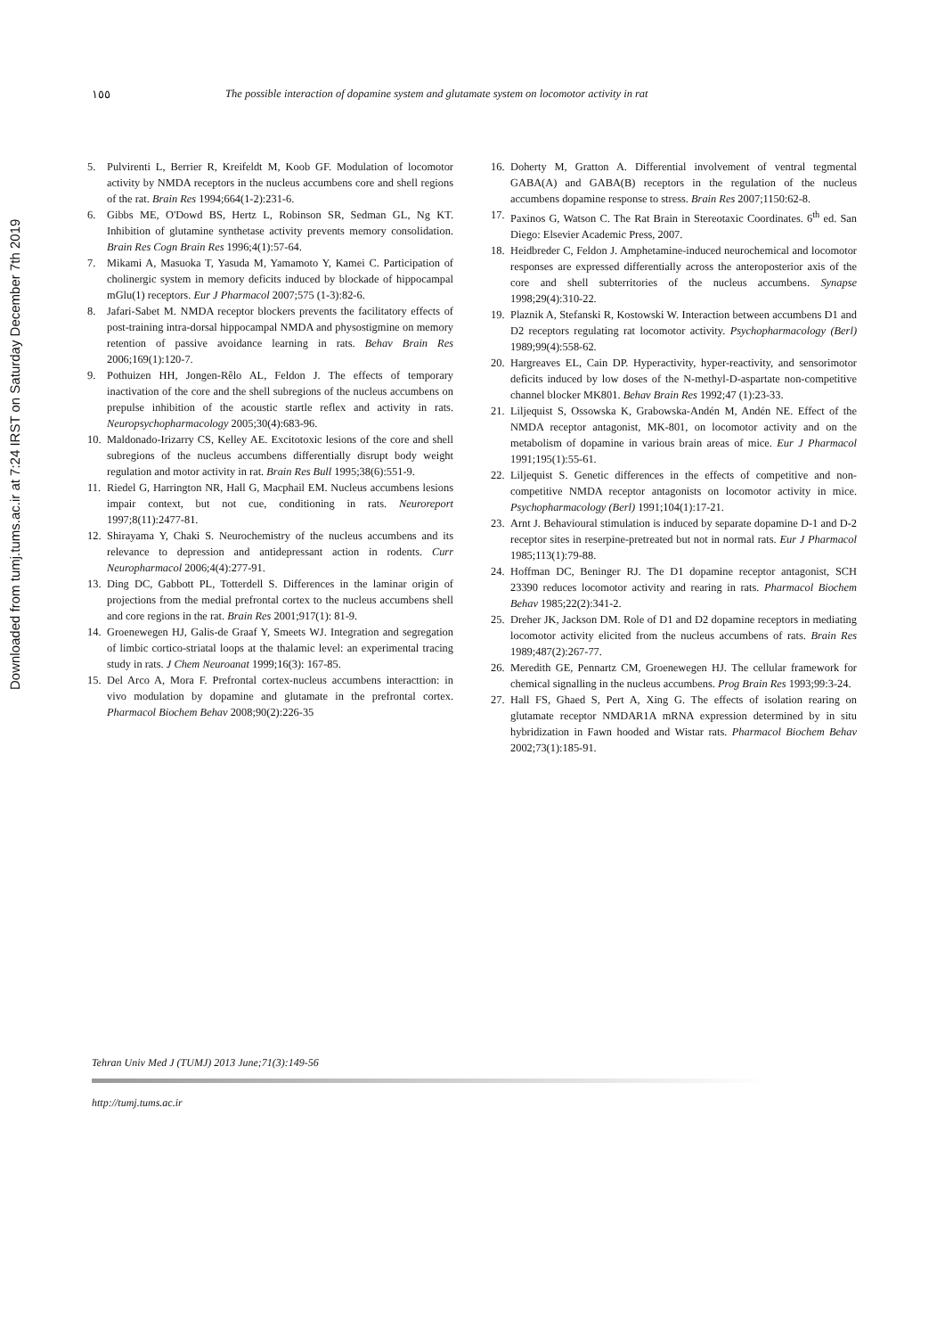١٥٥ The possible interaction of dopamine system and glutamate system on locomotor activity in rat
5. Pulvirenti L, Berrier R, Kreifeldt M, Koob GF. Modulation of locomotor activity by NMDA receptors in the nucleus accumbens core and shell regions of the rat. Brain Res 1994;664(1-2):231-6.
6. Gibbs ME, O'Dowd BS, Hertz L, Robinson SR, Sedman GL, Ng KT. Inhibition of glutamine synthetase activity prevents memory consolidation. Brain Res Cogn Brain Res 1996;4(1):57-64.
7. Mikami A, Masuoka T, Yasuda M, Yamamoto Y, Kamei C. Participation of cholinergic system in memory deficits induced by blockade of hippocampal mGlu(1) receptors. Eur J Pharmacol 2007;575 (1-3):82-6.
8. Jafari-Sabet M. NMDA receptor blockers prevents the facilitatory effects of post-training intra-dorsal hippocampal NMDA and physostigmine on memory retention of passive avoidance learning in rats. Behav Brain Res 2006;169(1):120-7.
9. Pothuizen HH, Jongen-Rêlo AL, Feldon J. The effects of temporary inactivation of the core and the shell subregions of the nucleus accumbens on prepulse inhibition of the acoustic startle reflex and activity in rats. Neuropsychopharmacology 2005;30(4):683-96.
10. Maldonado-Irizarry CS, Kelley AE. Excitotoxic lesions of the core and shell subregions of the nucleus accumbens differentially disrupt body weight regulation and motor activity in rat. Brain Res Bull 1995;38(6):551-9.
11. Riedel G, Harrington NR, Hall G, Macphail EM. Nucleus accumbens lesions impair context, but not cue, conditioning in rats. Neuroreport 1997;8(11):2477-81.
12. Shirayama Y, Chaki S. Neurochemistry of the nucleus accumbens and its relevance to depression and antidepressant action in rodents. Curr Neuropharmacol 2006;4(4):277-91.
13. Ding DC, Gabbott PL, Totterdell S. Differences in the laminar origin of projections from the medial prefrontal cortex to the nucleus accumbens shell and core regions in the rat. Brain Res 2001;917(1): 81-9.
14. Groenewegen HJ, Galis-de Graaf Y, Smeets WJ. Integration and segregation of limbic cortico-striatal loops at the thalamic level: an experimental tracing study in rats. J Chem Neuroanat 1999;16(3): 167-85.
15. Del Arco A, Mora F. Prefrontal cortex-nucleus accumbens interacttion: in vivo modulation by dopamine and glutamate in the prefrontal cortex. Pharmacol Biochem Behav 2008;90(2):226-35
16. Doherty M, Gratton A. Differential involvement of ventral tegmental GABA(A) and GABA(B) receptors in the regulation of the nucleus accumbens dopamine response to stress. Brain Res 2007;1150:62-8.
17. Paxinos G, Watson C. The Rat Brain in Stereotaxic Coordinates. 6<sup>th</sup> ed. San Diego: Elsevier Academic Press, 2007.
18. Heidbreder C, Feldon J. Amphetamine-induced neurochemical and locomotor responses are expressed differentially across the anteroposterior axis of the core and shell subterritories of the nucleus accumbens. Synapse 1998;29(4):310-22.
19. Plaznik A, Stefanski R, Kostowski W. Interaction between accumbens D1 and D2 receptors regulating rat locomotor activity. Psychopharmacology (Berl) 1989;99(4):558-62.
20. Hargreaves EL, Cain DP. Hyperactivity, hyper-reactivity, and sensorimotor deficits induced by low doses of the N-methyl-D-aspartate non-competitive channel blocker MK801. Behav Brain Res 1992;47 (1):23-33.
21. Liljequist S, Ossowska K, Grabowska-Andén M, Andén NE. Effect of the NMDA receptor antagonist, MK-801, on locomotor activity and on the metabolism of dopamine in various brain areas of mice. Eur J Pharmacol 1991;195(1):55-61.
22. Liljequist S. Genetic differences in the effects of competitive and non-competitive NMDA receptor antagonists on locomotor activity in mice. Psychopharmacology (Berl) 1991;104(1):17-21.
23. Arnt J. Behavioural stimulation is induced by separate dopamine D-1 and D-2 receptor sites in reserpine-pretreated but not in normal rats. Eur J Pharmacol 1985;113(1):79-88.
24. Hoffman DC, Beninger RJ. The D1 dopamine receptor antagonist, SCH 23390 reduces locomotor activity and rearing in rats. Pharmacol Biochem Behav 1985;22(2):341-2.
25. Dreher JK, Jackson DM. Role of D1 and D2 dopamine receptors in mediating locomotor activity elicited from the nucleus accumbens of rats. Brain Res 1989;487(2):267-77.
26. Meredith GE, Pennartz CM, Groenewegen HJ. The cellular framework for chemical signalling in the nucleus accumbens. Prog Brain Res 1993;99:3-24.
27. Hall FS, Ghaed S, Pert A, Xing G. The effects of isolation rearing on glutamate receptor NMDAR1A mRNA expression determined by in situ hybridization in Fawn hooded and Wistar rats. Pharmacol Biochem Behav 2002;73(1):185-91.
Downloaded from tumj.tums.ac.ir at 7:24 IRST on Saturday December 7th 2019
Tehran Univ Med J (TUMJ) 2013 June;71(3):149-56
http://tumj.tums.ac.ir